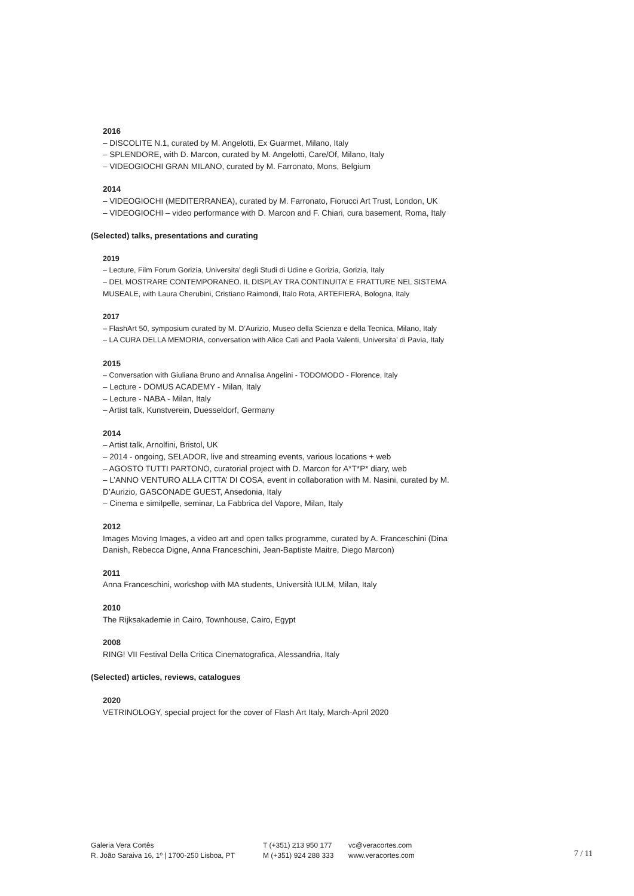2016
– DISCOLITE N.1, curated by M. Angelotti, Ex Guarmet, Milano, Italy
– SPLENDORE, with D. Marcon, curated by M. Angelotti, Care/Of, Milano, Italy
– VIDEOGIOCHI GRAN MILANO, curated by M. Farronato, Mons, Belgium
2014
– VIDEOGIOCHI (MEDITERRANEA), curated by M. Farronato, Fiorucci Art Trust, London, UK
– VIDEOGIOCHI – video performance with D. Marcon and F. Chiari, cura basement, Roma, Italy
(Selected) talks, presentations and curating
2019
– Lecture, Film Forum Gorizia, Universita’ degli Studi di Udine e Gorizia, Gorizia, Italy
– DEL MOSTRARE CONTEMPORANEO. IL DISPLAY TRA CONTINUITA’ E FRATTURE NEL SISTEMA MUSEALE, with Laura Cherubini, Cristiano Raimondi, Italo Rota, ARTEFIERA, Bologna, Italy
2017
– FlashArt 50, symposium curated by M. D’Aurizio, Museo della Scienza e della Tecnica, Milano, Italy
– LA CURA DELLA MEMORIA, conversation with Alice Cati and Paola Valenti, Universita’ di Pavia, Italy
2015
– Conversation with Giuliana Bruno and Annalisa Angelini - TODOMODO - Florence, Italy
– Lecture - DOMUS ACADEMY - Milan, Italy
– Lecture - NABA - Milan, Italy
– Artist talk, Kunstverein, Duesseldorf, Germany
2014
– Artist talk, Arnolfini, Bristol, UK
– 2014 - ongoing, SELADOR, live and streaming events, various locations + web
– AGOSTO TUTTI PARTONO, curatorial project with D. Marcon for A*T*P* diary, web
– L’ANNO VENTURO ALLA CITTA’ DI COSA, event in collaboration with M. Nasini, curated by M. D’Aurizio, GASCONADE GUEST, Ansedonia, Italy
– Cinema e similpelle, seminar, La Fabbrica del Vapore, Milan, Italy
2012
Images Moving Images, a video art and open talks programme, curated by A. Franceschini (Dina Danish, Rebecca Digne, Anna Franceschini, Jean-Baptiste Maitre, Diego Marcon)
2011
Anna Franceschini, workshop with MA students, Università IULM, Milan, Italy
2010
The Rijksakademie in Cairo, Townhouse, Cairo, Egypt
2008
RING! VII Festival Della Critica Cinematografica, Alessandria, Italy
(Selected) articles, reviews, catalogues
2020
VETRINOLOGY, special project for the cover of Flash Art Italy, March-April 2020
Galeria Vera Cortês
R. João Saraiva 16, 1º | 1700-250 Lisboa, PT
T (+351) 213 950 177
M (+351) 924 288 333
vc@veracortes.com
www.veracortes.com
7 / 11